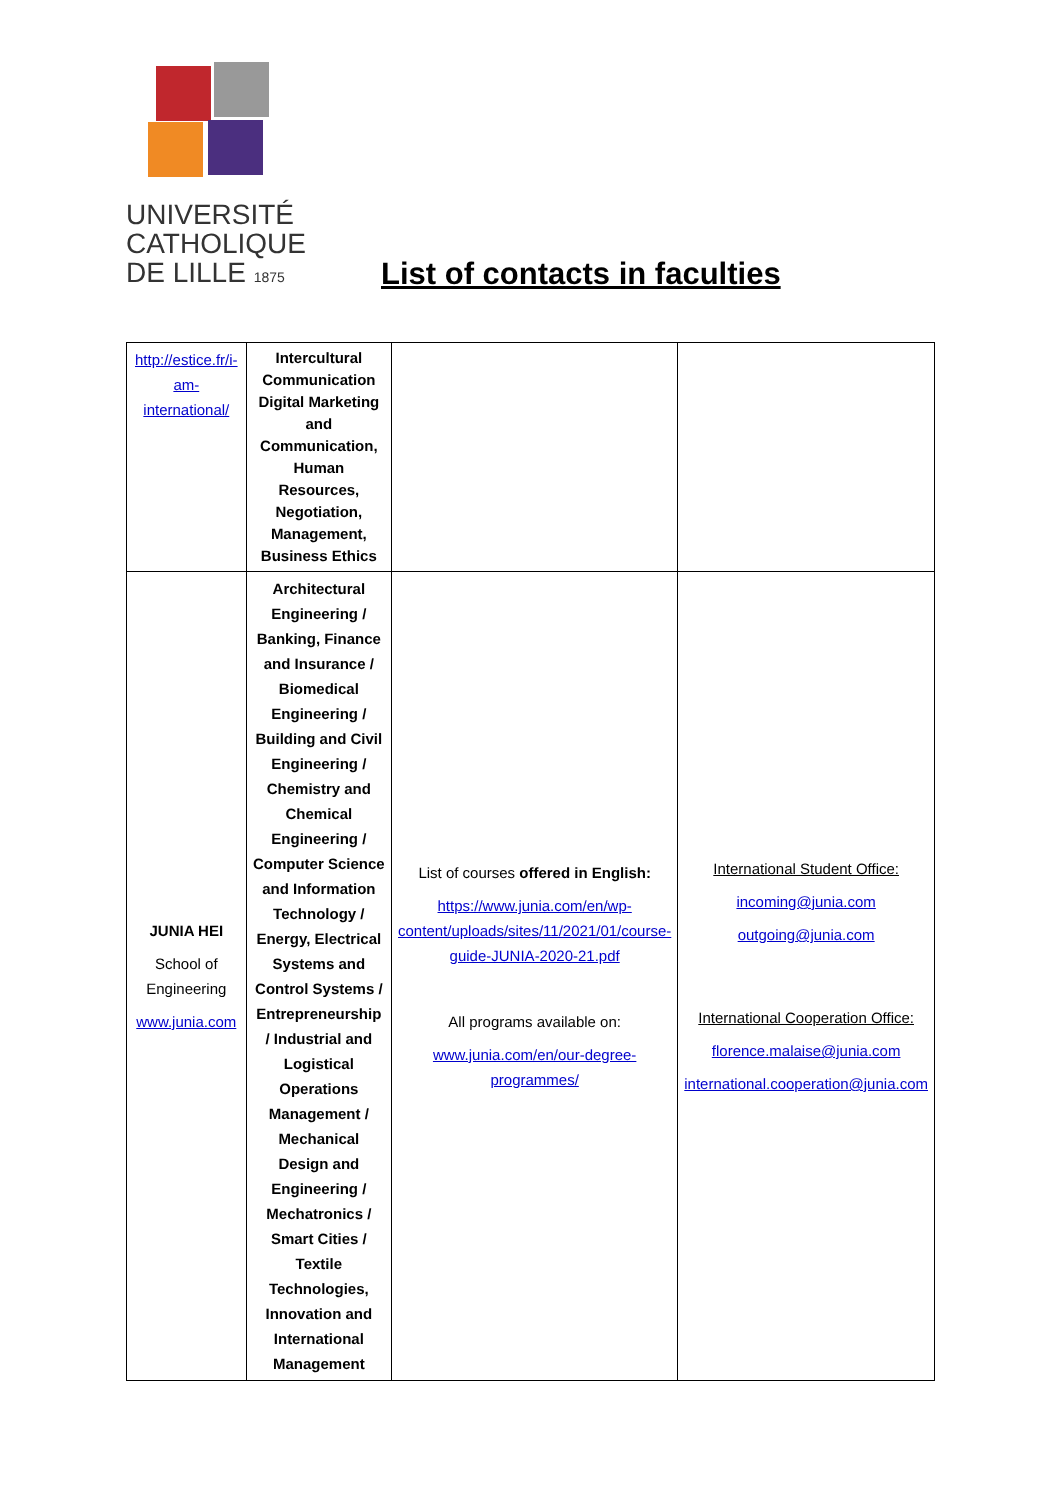UNIVERSITÉ
CATHOLIQUE
DE LILLE 1875
List of contacts in faculties
| http://estice.fr/i-am-international/ | Intercultural Communication Digital Marketing and Communication, Human Resources, Negotiation, Management, Business Ethics | | |
| JUNIA HEI School of Engineering www.junia.com | Architectural Engineering / Banking, Finance and Insurance / Biomedical Engineering / Building and Civil Engineering / Chemistry and Chemical Engineering / Computer Science and Information Technology / Energy, Electrical Systems and Control Systems / Entrepreneurship / Industrial and Logistical Operations Management / Mechanical Design and Engineering / Mechatronics / Smart Cities / Textile Technologies, Innovation and International Management | List of courses offered in English: https://www.junia.com/en/wp-content/uploads/sites/11/2021/01/course-guide-JUNIA-2020-21.pdf All programs available on: www.junia.com/en/our-degree-programmes/ | International Student Office: incoming@junia.com outgoing@junia.com International Cooperation Office: florence.malaise@junia.com international.cooperation@junia.com |